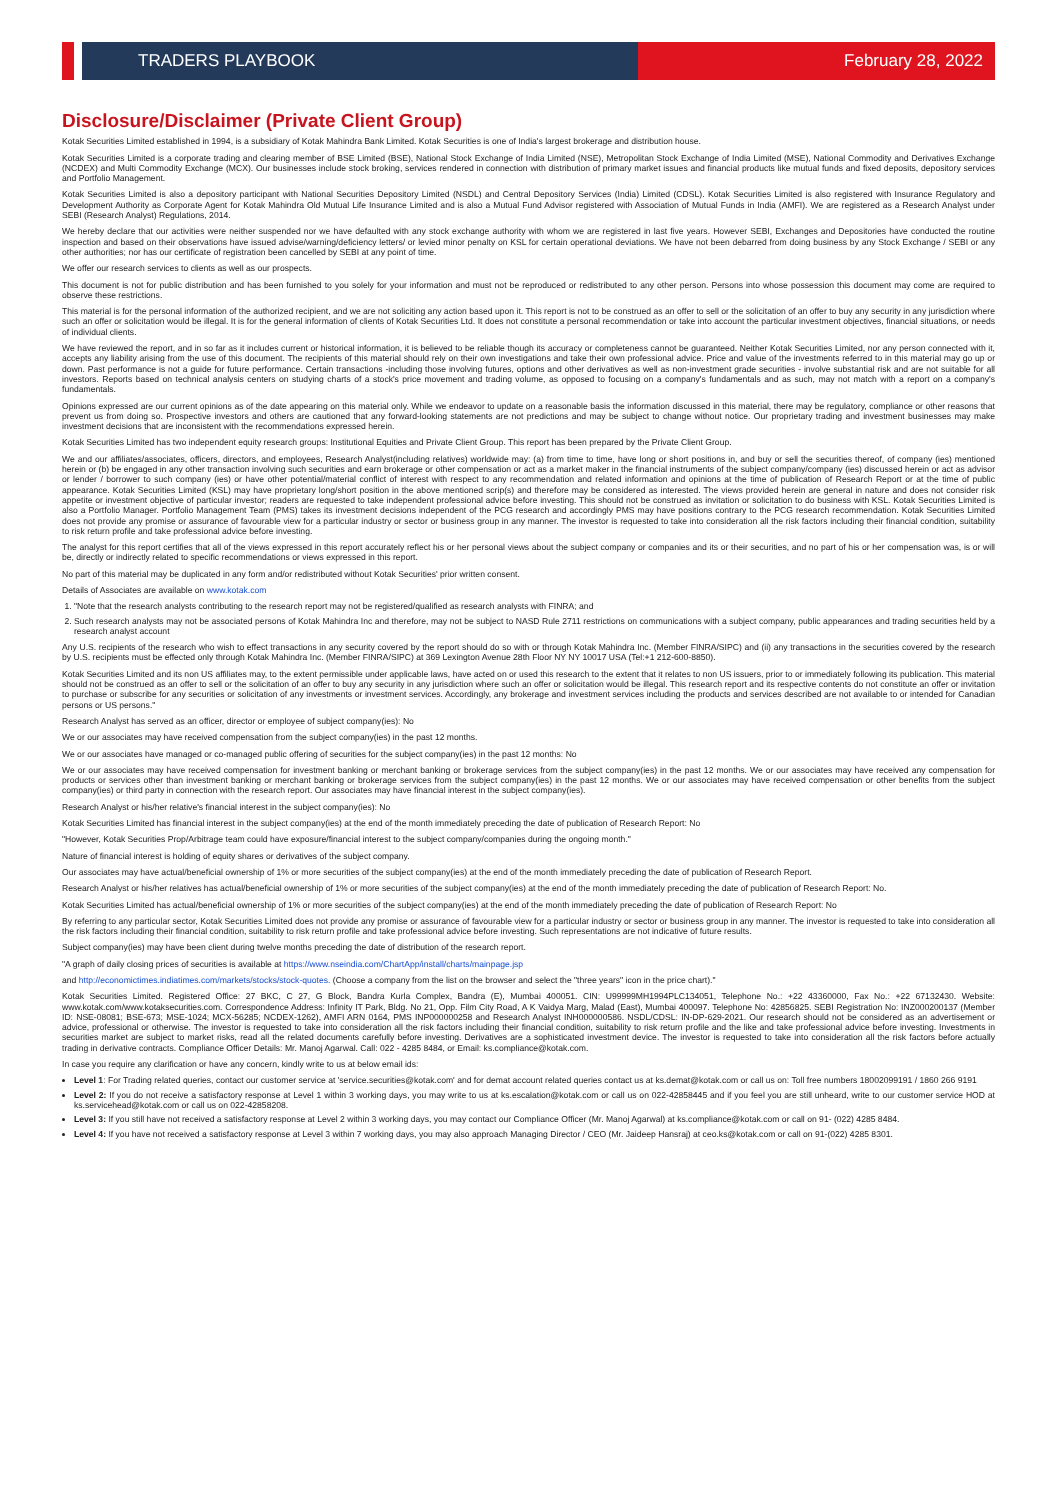TRADERS PLAYBOOK February 28, 2022
Disclosure/Disclaimer (Private Client Group)
Kotak Securities Limited established in 1994, is a subsidiary of Kotak Mahindra Bank Limited. Kotak Securities is one of India's largest brokerage and distribution house.
Kotak Securities Limited is a corporate trading and clearing member of BSE Limited (BSE), National Stock Exchange of India Limited (NSE), Metropolitan Stock Exchange of India Limited (MSE), National Commodity and Derivatives Exchange (NCDEX) and Multi Commodity Exchange (MCX). Our businesses include stock broking, services rendered in connection with distribution of primary market issues and financial products like mutual funds and fixed deposits, depository services and Portfolio Management.
Kotak Securities Limited is also a depository participant with National Securities Depository Limited (NSDL) and Central Depository Services (India) Limited (CDSL). Kotak Securities Limited is also registered with Insurance Regulatory and Development Authority as Corporate Agent for Kotak Mahindra Old Mutual Life Insurance Limited and is also a Mutual Fund Advisor registered with Association of Mutual Funds in India (AMFI). We are registered as a Research Analyst under SEBI (Research Analyst) Regulations, 2014.
We hereby declare that our activities were neither suspended nor we have defaulted with any stock exchange authority with whom we are registered in last five years. However SEBI, Exchanges and Depositories have conducted the routine inspection and based on their observations have issued advise/warning/deficiency letters/ or levied minor penalty on KSL for certain operational deviations. We have not been debarred from doing business by any Stock Exchange / SEBI or any other authorities; nor has our certificate of registration been cancelled by SEBI at any point of time.
We offer our research services to clients as well as our prospects.
This document is not for public distribution and has been furnished to you solely for your information and must not be reproduced or redistributed to any other person. Persons into whose possession this document may come are required to observe these restrictions.
This material is for the personal information of the authorized recipient, and we are not soliciting any action based upon it. This report is not to be construed as an offer to sell or the solicitation of an offer to buy any security in any jurisdiction where such an offer or solicitation would be illegal. It is for the general information of clients of Kotak Securities Ltd. It does not constitute a personal recommendation or take into account the particular investment objectives, financial situations, or needs of individual clients.
We have reviewed the report, and in so far as it includes current or historical information, it is believed to be reliable though its accuracy or completeness cannot be guaranteed. Neither Kotak Securities Limited, nor any person connected with it, accepts any liability arising from the use of this document. The recipients of this material should rely on their own investigations and take their own professional advice. Price and value of the investments referred to in this material may go up or down. Past performance is not a guide for future performance. Certain transactions -including those involving futures, options and other derivatives as well as non-investment grade securities - involve substantial risk and are not suitable for all investors. Reports based on technical analysis centers on studying charts of a stock's price movement and trading volume, as opposed to focusing on a company's fundamentals and as such, may not match with a report on a company's fundamentals.
Opinions expressed are our current opinions as of the date appearing on this material only. While we endeavor to update on a reasonable basis the information discussed in this material, there may be regulatory, compliance or other reasons that prevent us from doing so. Prospective investors and others are cautioned that any forward-looking statements are not predictions and may be subject to change without notice. Our proprietary trading and investment businesses may make investment decisions that are inconsistent with the recommendations expressed herein.
Kotak Securities Limited has two independent equity research groups: Institutional Equities and Private Client Group. This report has been prepared by the Private Client Group.
We and our affiliates/associates, officers, directors, and employees, Research Analyst(including relatives) worldwide may: (a) from time to time, have long or short positions in, and buy or sell the securities thereof, of company (ies) mentioned herein or (b) be engaged in any other transaction involving such securities and earn brokerage or other compensation or act as a market maker in the financial instruments of the subject company/company (ies) discussed herein or act as advisor or lender / borrower to such company (ies) or have other potential/material conflict of interest with respect to any recommendation and related information and opinions at the time of publication of Research Report or at the time of public appearance. Kotak Securities Limited (KSL) may have proprietary long/short position in the above mentioned scrip(s) and therefore may be considered as interested. The views provided herein are general in nature and does not consider risk appetite or investment objective of particular investor; readers are requested to take independent professional advice before investing. This should not be construed as invitation or solicitation to do business with KSL. Kotak Securities Limited is also a Portfolio Manager. Portfolio Management Team (PMS) takes its investment decisions independent of the PCG research and accordingly PMS may have positions contrary to the PCG research recommendation. Kotak Securities Limited does not provide any promise or assurance of favourable view for a particular industry or sector or business group in any manner. The investor is requested to take into consideration all the risk factors including their financial condition, suitability to risk return profile and take professional advice before investing.
The analyst for this report certifies that all of the views expressed in this report accurately reflect his or her personal views about the subject company or companies and its or their securities, and no part of his or her compensation was, is or will be, directly or indirectly related to specific recommendations or views expressed in this report.
No part of this material may be duplicated in any form and/or redistributed without Kotak Securities' prior written consent.
Details of Associates are available on www.kotak.com
1. "Note that the research analysts contributing to the research report may not be registered/qualified as research analysts with FINRA; and
2. Such research analysts may not be associated persons of Kotak Mahindra Inc and therefore, may not be subject to NASD Rule 2711 restrictions on communications with a subject company, public appearances and trading securities held by a research analyst account
Any U.S. recipients of the research who wish to effect transactions in any security covered by the report should do so with or through Kotak Mahindra Inc. (Member FINRA/SIPC) and (ii) any transactions in the securities covered by the research by U.S. recipients must be effected only through Kotak Mahindra Inc. (Member FINRA/SIPC) at 369 Lexington Avenue 28th Floor NY NY 10017 USA (Tel:+1 212-600-8850).
Kotak Securities Limited and its non US affiliates may, to the extent permissible under applicable laws, have acted on or used this research to the extent that it relates to non US issuers, prior to or immediately following its publication. This material should not be construed as an offer to sell or the solicitation of an offer to buy any security in any jurisdiction where such an offer or solicitation would be illegal. This research report and its respective contents do not constitute an offer or invitation to purchase or subscribe for any securities or solicitation of any investments or investment services. Accordingly, any brokerage and investment services including the products and services described are not available to or intended for Canadian persons or US persons."
Research Analyst has served as an officer, director or employee of subject company(ies): No
We or our associates may have received compensation from the subject company(ies) in the past 12 months.
We or our associates have managed or co-managed public offering of securities for the subject company(ies) in the past 12 months: No
We or our associates may have received compensation for investment banking or merchant banking or brokerage services from the subject company(ies) in the past 12 months. We or our associates may have received any compensation for products or services other than investment banking or merchant banking or brokerage services from the subject company(ies) in the past 12 months. We or our associates may have received compensation or other benefits from the subject company(ies) or third party in connection with the research report. Our associates may have financial interest in the subject company(ies).
Research Analyst or his/her relative's financial interest in the subject company(ies): No
Kotak Securities Limited has financial interest in the subject company(ies) at the end of the month immediately preceding the date of publication of Research Report: No
"However, Kotak Securities Prop/Arbitrage team could have exposure/financial interest to the subject company/companies during the ongoing month."
Nature of financial interest is holding of equity shares or derivatives of the subject company.
Our associates may have actual/beneficial ownership of 1% or more securities of the subject company(ies) at the end of the month immediately preceding the date of publication of Research Report.
Research Analyst or his/her relatives has actual/beneficial ownership of 1% or more securities of the subject company(ies) at the end of the month immediately preceding the date of publication of Research Report: No.
Kotak Securities Limited has actual/beneficial ownership of 1% or more securities of the subject company(ies) at the end of the month immediately preceding the date of publication of Research Report: No
By referring to any particular sector, Kotak Securities Limited does not provide any promise or assurance of favourable view for a particular industry or sector or business group in any manner. The investor is requested to take into consideration all the risk factors including their financial condition, suitability to risk return profile and take professional advice before investing. Such representations are not indicative of future results.
Subject company(ies) may have been client during twelve months preceding the date of distribution of the research report.
"A graph of daily closing prices of securities is available at https://www.nseindia.com/ChartApp/install/charts/mainpage.jsp
and http://economictimes.indiatimes.com/markets/stocks/stock-quotes. (Choose a company from the list on the browser and select the "three years" icon in the price chart)."
Kotak Securities Limited. Registered Office: 27 BKC, C 27, G Block, Bandra Kurla Complex, Bandra (E), Mumbai 400051. CIN: U99999MH1994PLC134051, Telephone No.: +22 43360000, Fax No.: +22 67132430. Website: www.kotak.com/www.kotaksecurities.com. Correspondence Address: Infinity IT Park, Bldg. No 21, Opp. Film City Road, A K Vaidya Marg, Malad (East), Mumbai 400097. Telephone No: 42856825. SEBI Registration No: INZ000200137 (Member ID: NSE-08081; BSE-673; MSE-1024; MCX-56285; NCDEX-1262), AMFI ARN 0164, PMS INP000000258 and Research Analyst INH000000586. NSDL/CDSL: IN-DP-629-2021. Our research should not be considered as an advertisement or advice, professional or otherwise. The investor is requested to take into consideration all the risk factors including their financial condition, suitability to risk return profile and the like and take professional advice before investing. Investments in securities market are subject to market risks, read all the related documents carefully before investing. Derivatives are a sophisticated investment device. The investor is requested to take into consideration all the risk factors before actually trading in derivative contracts. Compliance Officer Details: Mr. Manoj Agarwal. Call: 022 - 4285 8484, or Email: ks.compliance@kotak.com.
In case you require any clarification or have any concern, kindly write to us at below email ids:
Level 1: For Trading related queries, contact our customer service at 'service.securities@kotak.com' and for demat account related queries contact us at ks.demat@kotak.com or call us on: Toll free numbers 18002099191 / 1860 266 9191
Level 2: If you do not receive a satisfactory response at Level 1 within 3 working days, you may write to us at ks.escalation@kotak.com or call us on 022-42858445 and if you feel you are still unheard, write to our customer service HOD at ks.servicehead@kotak.com or call us on 022-42858208.
Level 3: If you still have not received a satisfactory response at Level 2 within 3 working days, you may contact our Compliance Officer (Mr. Manoj Agarwal) at ks.compliance@kotak.com or call on 91- (022) 4285 8484.
Level 4: If you have not received a satisfactory response at Level 3 within 7 working days, you may also approach Managing Director / CEO (Mr. Jaideep Hansraj) at ceo.ks@kotak.com or call on 91-(022) 4285 8301.